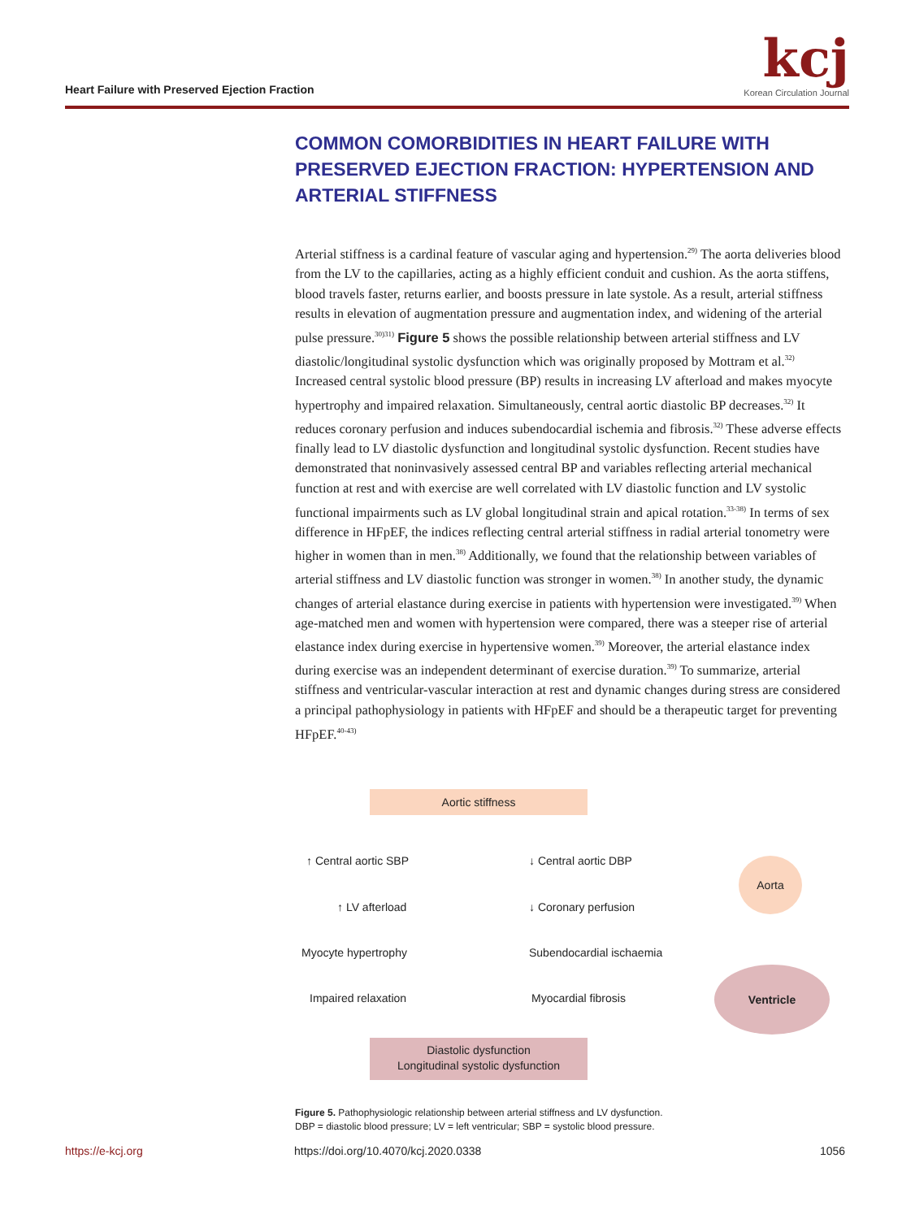Heart Failure with Preserved Ejection Fraction
kcj
Korean Circulation Journal
COMMON COMORBIDITIES IN HEART FAILURE WITH PRESERVED EJECTION FRACTION: HYPERTENSION AND ARTERIAL STIFFNESS
Arterial stiffness is a cardinal feature of vascular aging and hypertension.<sup>29)</sup> The aorta deliveries blood from the LV to the capillaries, acting as a highly efficient conduit and cushion. As the aorta stiffens, blood travels faster, returns earlier, and boosts pressure in late systole. As a result, arterial stiffness results in elevation of augmentation pressure and augmentation index, and widening of the arterial pulse pressure.<sup>30)31)</sup> Figure 5 shows the possible relationship between arterial stiffness and LV diastolic/longitudinal systolic dysfunction which was originally proposed by Mottram et al.<sup>32)</sup> Increased central systolic blood pressure (BP) results in increasing LV afterload and makes myocyte hypertrophy and impaired relaxation. Simultaneously, central aortic diastolic BP decreases.<sup>32)</sup> It reduces coronary perfusion and induces subendocardial ischemia and fibrosis.<sup>32)</sup> These adverse effects finally lead to LV diastolic dysfunction and longitudinal systolic dysfunction. Recent studies have demonstrated that noninvasively assessed central BP and variables reflecting arterial mechanical function at rest and with exercise are well correlated with LV diastolic function and LV systolic functional impairments such as LV global longitudinal strain and apical rotation.<sup>33-38)</sup> In terms of sex difference in HFpEF, the indices reflecting central arterial stiffness in radial arterial tonometry were higher in women than in men.<sup>38)</sup> Additionally, we found that the relationship between variables of arterial stiffness and LV diastolic function was stronger in women.<sup>38)</sup> In another study, the dynamic changes of arterial elastance during exercise in patients with hypertension were investigated.<sup>39)</sup> When age-matched men and women with hypertension were compared, there was a steeper rise of arterial elastance index during exercise in hypertensive women.<sup>39)</sup> Moreover, the arterial elastance index during exercise was an independent determinant of exercise duration.<sup>39)</sup> To summarize, arterial stiffness and ventricular-vascular interaction at rest and dynamic changes during stress are considered a principal pathophysiology in patients with HFpEF and should be a therapeutic target for preventing HFpEF.<sup>40-43)</sup>
Aortic stiffness
↑ Central aortic SBP ↓ Central aortic DBP
↑ LV afterload ↓ Coronary perfusion
Myocyte hypertrophy Subendocardial ischaemia
Impaired relaxation Myocardial fibrosis
Diastolic dysfunction
Longitudinal systolic dysfunction
Aorta
Ventricle
Figure 5. Pathophysiologic relationship between arterial stiffness and LV dysfunction.
DBP = diastolic blood pressure; LV = left ventricular; SBP = systolic blood pressure.
https://e-kcj.org
https://doi.org/10.4070/kcj.2020.0338
1056